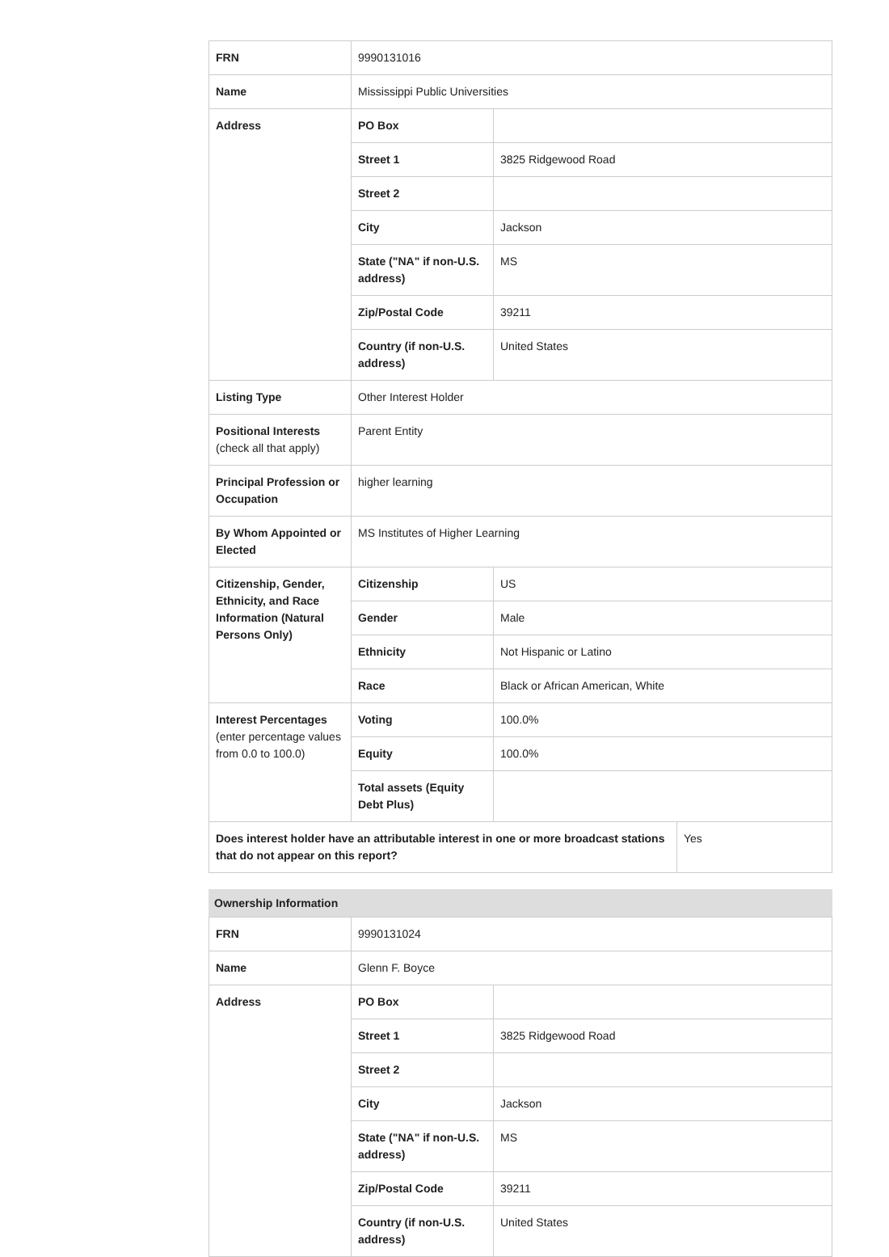| FRN | 9990131016 | | |
| Name | Mississippi Public Universities | | |
| Address | PO Box | | |
| | Street 1 | 3825 Ridgewood Road | |
| | Street 2 | | |
| | City | Jackson | |
| | State ("NA" if non-U.S. address) | MS | |
| | Zip/Postal Code | 39211 | |
| | Country (if non-U.S. address) | United States | |
| Listing Type | Other Interest Holder | | |
| Positional Interests (check all that apply) | Parent Entity | | |
| Principal Profession or Occupation | higher learning | | |
| By Whom Appointed or Elected | MS Institutes of Higher Learning | | |
| Citizenship, Gender, Ethnicity, and Race Information (Natural Persons Only) | Citizenship | US | |
| | Gender | Male | |
| | Ethnicity | Not Hispanic or Latino | |
| | Race | Black or African American, White | |
| Interest Percentages (enter percentage values from 0.0 to 100.0) | Voting | 100.0% | |
| | Equity | 100.0% | |
| | Total assets (Equity Debt Plus) | | |
| Does interest holder have an attributable interest in one or more broadcast stations that do not appear on this report? | | | Yes |
Ownership Information
| FRN | 9990131024 | |
| Name | Glenn F. Boyce | |
| Address | PO Box | |
| | Street 1 | 3825 Ridgewood Road |
| | Street 2 | |
| | City | Jackson |
| | State ("NA" if non-U.S. address) | MS |
| | Zip/Postal Code | 39211 |
| | Country (if non-U.S. address) | United States |